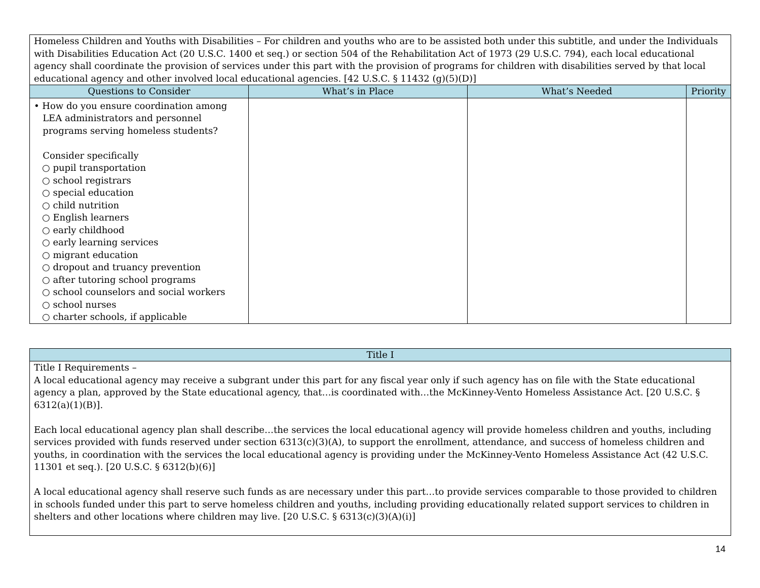| Homeless Children and Youths with Disabilities – For children and youths who are to be assisted both under this subtitle, and under the Individuals with Disabilities Education Act (20 U.S.C. 1400 et seq.) or section 504 of the Rehabilitation Act of 1973 (29 U.S.C. 794), each local educational agency shall coordinate the provision of services under this part with the provision of programs for children with disabilities served by that local educational agency and other involved local educational agencies. [42 U.S.C. § 11432 (g)(5)(D)] | | | |
| Questions to Consider | What’s in Place | What’s Needed | Priority |
| • How do you ensure coordination among LEA administrators and personnel programs serving homeless students? Consider specifically ○ pupil transportation ○ school registrars ○ special education ○ child nutrition ○ English learners ○ early childhood ○ early learning services ○ migrant education ○ dropout and truancy prevention ○ after tutoring school programs ○ school counselors and social workers ○ school nurses ○ charter schools, if applicable | | | |
| Title I |
| --- |
| Title I Requirements – A local educational agency may receive a subgrant under this part for any fiscal year only if such agency has on file with the State educational agency a plan, approved by the State educational agency, that…is coordinated with…the McKinney-Vento Homeless Assistance Act. [20 U.S.C. § 6312(a)(1)(B)]. Each local educational agency plan shall describe…the services the local educational agency will provide homeless children and youths, including services provided with funds reserved under section 6313(c)(3)(A), to support the enrollment, attendance, and success of homeless children and youths, in coordination with the services the local educational agency is providing under the McKinney-Vento Homeless Assistance Act (42 U.S.C. 11301 et seq.). [20 U.S.C. § 6312(b)(6)] A local educational agency shall reserve such funds as are necessary under this part…to provide services comparable to those provided to children in schools funded under this part to serve homeless children and youths, including providing educationally related support services to children in shelters and other locations where children may live. [20 U.S.C. § 6313(c)(3)(A)(i)] |
14